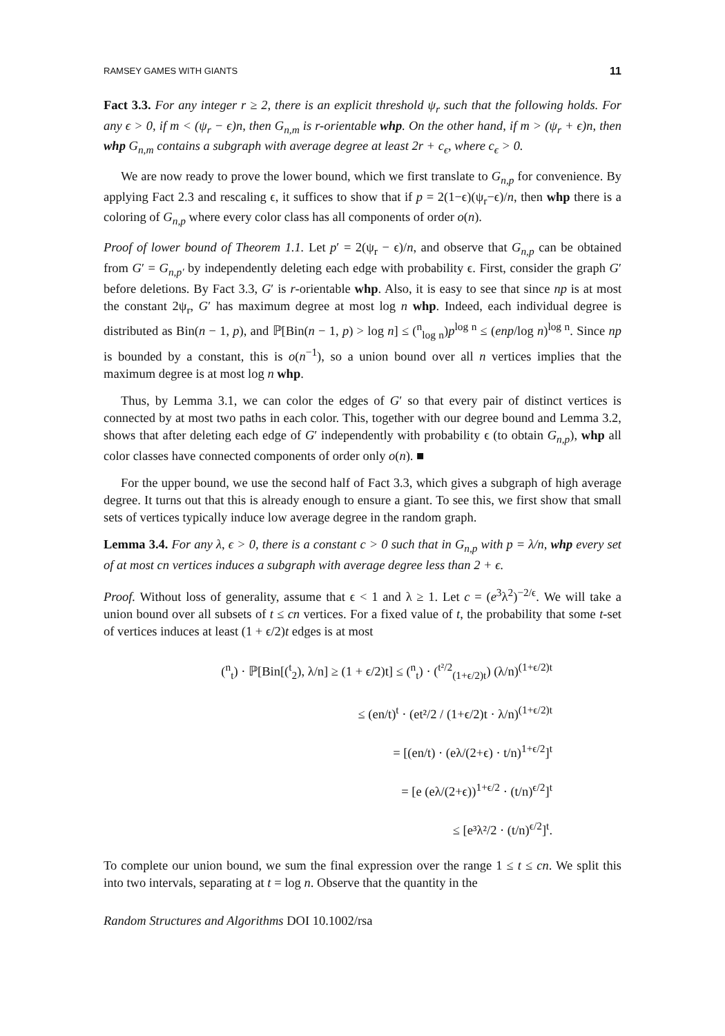RAMSEY GAMES WITH GIANTS 11
Fact 3.3. For any integer r ≥ 2, there is an explicit threshold ψ<sub>r</sub> such that the following holds. For any ϵ > 0, if m < (ψ<sub>r</sub> − ϵ)n, then G<sub>n,m</sub> is r-orientable whp. On the other hand, if m > (ψ<sub>r</sub> + ϵ)n, then whp G<sub>n,m</sub> contains a subgraph with average degree at least 2r + c<sub>ϵ</sub>, where c<sub>ϵ</sub> > 0.
We are now ready to prove the lower bound, which we first translate to G<sub>n,p</sub> for convenience. By applying Fact 2.3 and rescaling ϵ, it suffices to show that if p = 2(1−ϵ)(ψ<sub>r</sub>−ϵ)/n, then whp there is a coloring of G<sub>n,p</sub> where every color class has all components of order o(n).
Proof of lower bound of Theorem 1.1. Let p′ = 2(ψ<sub>r</sub> − ϵ)/n, and observe that G<sub>n,p</sub> can be obtained from G′ = G<sub>n,p′</sub> by independently deleting each edge with probability ϵ. First, consider the graph G′ before deletions. By Fact 3.3, G′ is r-orientable whp. Also, it is easy to see that since np is at most the constant 2ψ<sub>r</sub>, G′ has maximum degree at most log n whp. Indeed, each individual degree is distributed as Bin(n − 1, p), and ℙ[Bin(n − 1, p) > log n] ≤ (<sup>n</sup><sub>log n</sub>)p<sup>log n</sup> ≤ (enp/log n)<sup>log n</sup>. Since np is bounded by a constant, this is o(n<sup>−1</sup>), so a union bound over all n vertices implies that the maximum degree is at most log n whp.
Thus, by Lemma 3.1, we can color the edges of G′ so that every pair of distinct vertices is connected by at most two paths in each color. This, together with our degree bound and Lemma 3.2, shows that after deleting each edge of G′ independently with probability ϵ (to obtain G<sub>n,p</sub>), whp all color classes have connected components of order only o(n). ■
For the upper bound, we use the second half of Fact 3.3, which gives a subgraph of high average degree. It turns out that this is already enough to ensure a giant. To see this, we first show that small sets of vertices typically induce low average degree in the random graph.
Lemma 3.4. For any λ, ϵ > 0, there is a constant c > 0 such that in G<sub>n,p</sub> with p = λ/n, whp every set of at most cn vertices induces a subgraph with average degree less than 2 + ϵ.
Proof. Without loss of generality, assume that ϵ < 1 and λ ≥ 1. Let c = (e<sup>3</sup>λ<sup>2</sup>)<sup>−2/ϵ</sup>. We will take a union bound over all subsets of t ≤ cn vertices. For a fixed value of t, the probability that some t-set of vertices induces at least (1 + ϵ/2)t edges is at most
(<sup>n</sup><sub>t</sub>) · ℙ[Bin[(<sup>t</sup><sub>2</sub>), λ/n] ≥ (1 + ϵ/2)t] ≤ (<sup>n</sup><sub>t</sub>) · (<sup>t²/2</sup><sub>(1+ϵ/2)t</sub>) (λ/n)<sup>(1+ϵ/2)t</sup>
≤ (en/t)<sup>t</sup> · (et²/2 / (1+ϵ/2)t · λ/n)<sup>(1+ϵ/2)t</sup>
= [(en/t) · (eλ/(2+ϵ) · t/n)<sup>1+ϵ/2</sup>]<sup>t</sup>
= [e (eλ/(2+ϵ))<sup>1+ϵ/2</sup> · (t/n)<sup>ϵ/2</sup>]<sup>t</sup>
≤ [e³λ²/2 · (t/n)<sup>ϵ/2</sup>]<sup>t</sup>.
To complete our union bound, we sum the final expression over the range 1 ≤ t ≤ cn. We split this into two intervals, separating at t = log n. Observe that the quantity in the
Random Structures and Algorithms DOI 10.1002/rsa